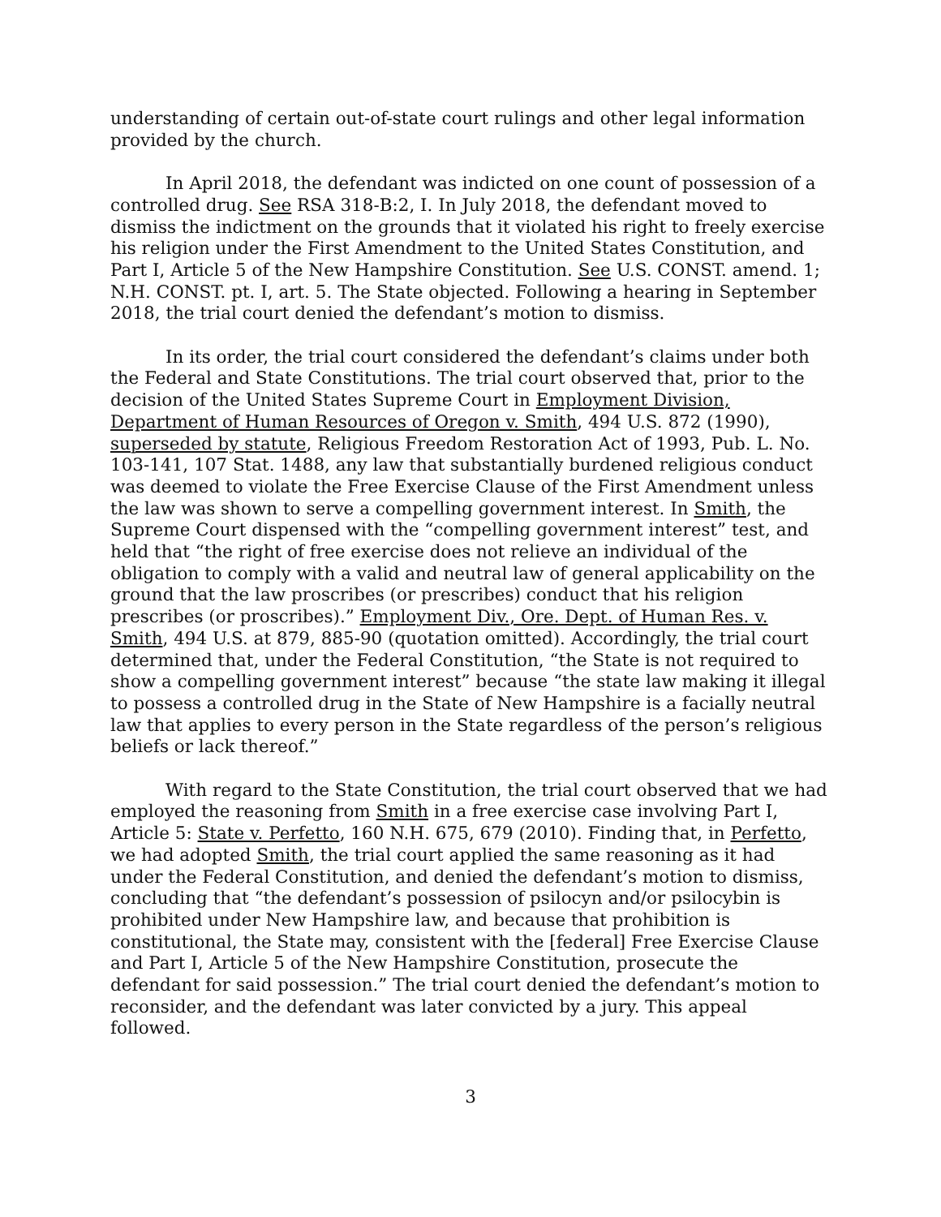understanding of certain out-of-state court rulings and other legal information provided by the church.
In April 2018, the defendant was indicted on one count of possession of a controlled drug. See RSA 318-B:2, I. In July 2018, the defendant moved to dismiss the indictment on the grounds that it violated his right to freely exercise his religion under the First Amendment to the United States Constitution, and Part I, Article 5 of the New Hampshire Constitution. See U.S. CONST. amend. 1; N.H. CONST. pt. I, art. 5. The State objected. Following a hearing in September 2018, the trial court denied the defendant’s motion to dismiss.
In its order, the trial court considered the defendant’s claims under both the Federal and State Constitutions. The trial court observed that, prior to the decision of the United States Supreme Court in Employment Division, Department of Human Resources of Oregon v. Smith, 494 U.S. 872 (1990), superseded by statute, Religious Freedom Restoration Act of 1993, Pub. L. No. 103-141, 107 Stat. 1488, any law that substantially burdened religious conduct was deemed to violate the Free Exercise Clause of the First Amendment unless the law was shown to serve a compelling government interest. In Smith, the Supreme Court dispensed with the “compelling government interest” test, and held that “the right of free exercise does not relieve an individual of the obligation to comply with a valid and neutral law of general applicability on the ground that the law proscribes (or prescribes) conduct that his religion prescribes (or proscribes).” Employment Div., Ore. Dept. of Human Res. v. Smith, 494 U.S. at 879, 885-90 (quotation omitted). Accordingly, the trial court determined that, under the Federal Constitution, “the State is not required to show a compelling government interest” because “the state law making it illegal to possess a controlled drug in the State of New Hampshire is a facially neutral law that applies to every person in the State regardless of the person’s religious beliefs or lack thereof.”
With regard to the State Constitution, the trial court observed that we had employed the reasoning from Smith in a free exercise case involving Part I, Article 5: State v. Perfetto, 160 N.H. 675, 679 (2010). Finding that, in Perfetto, we had adopted Smith, the trial court applied the same reasoning as it had under the Federal Constitution, and denied the defendant’s motion to dismiss, concluding that “the defendant’s possession of psilocyn and/or psilocybin is prohibited under New Hampshire law, and because that prohibition is constitutional, the State may, consistent with the [federal] Free Exercise Clause and Part I, Article 5 of the New Hampshire Constitution, prosecute the defendant for said possession.” The trial court denied the defendant’s motion to reconsider, and the defendant was later convicted by a jury. This appeal followed.
3